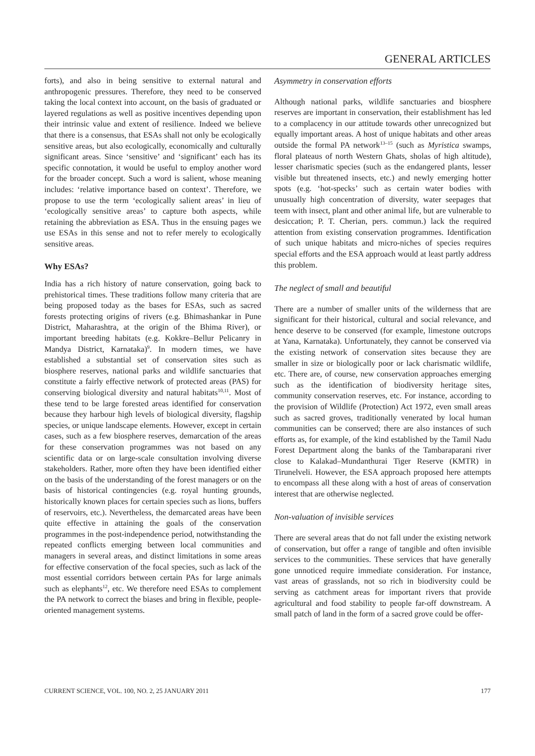GENERAL ARTICLES
forts), and also in being sensitive to external natural and anthropogenic pressures. Therefore, they need to be conserved taking the local context into account, on the basis of graduated or layered regulations as well as positive incentives depending upon their intrinsic value and extent of resilience. Indeed we believe that there is a consensus, that ESAs shall not only be ecologically sensitive areas, but also ecologically, economically and culturally significant areas. Since ‘sensitive’ and ‘significant’ each has its specific connotation, it would be useful to employ another word for the broader concept. Such a word is salient, whose meaning includes: ‘relative importance based on context’. Therefore, we propose to use the term ‘ecologically salient areas’ in lieu of ‘ecologically sensitive areas’ to capture both aspects, while retaining the abbreviation as ESA. Thus in the ensuing pages we use ESAs in this sense and not to refer merely to ecologically sensitive areas.
Why ESAs?
India has a rich history of nature conservation, going back to prehistorical times. These traditions follow many criteria that are being proposed today as the bases for ESAs, such as sacred forests protecting origins of rivers (e.g. Bhimashankar in Pune District, Maharashtra, at the origin of the Bhima River), or important breeding habitats (e.g. Kokkre–Bellur Pelicanry in Mandya District, Karnataka)<sup>9</sup>. In modern times, we have established a substantial set of conservation sites such as biosphere reserves, national parks and wildlife sanctuaries that constitute a fairly effective network of protected areas (PAS) for conserving biological diversity and natural habitats<sup>10,11</sup>. Most of these tend to be large forested areas identified for conservation because they harbour high levels of biological diversity, flagship species, or unique landscape elements. However, except in certain cases, such as a few biosphere reserves, demarcation of the areas for these conservation programmes was not based on any scientific data or on large-scale consultation involving diverse stakeholders. Rather, more often they have been identified either on the basis of the understanding of the forest managers or on the basis of historical contingencies (e.g. royal hunting grounds, historically known places for certain species such as lions, buffers of reservoirs, etc.). Nevertheless, the demarcated areas have been quite effective in attaining the goals of the conservation programmes in the post-independence period, notwithstanding the repeated conflicts emerging between local communities and managers in several areas, and distinct limitations in some areas for effective conservation of the focal species, such as lack of the most essential corridors between certain PAs for large animals such as elephants<sup>12</sup>, etc. We therefore need ESAs to complement the PA network to correct the biases and bring in flexible, people-oriented management systems.
Asymmetry in conservation efforts
Although national parks, wildlife sanctuaries and biosphere reserves are important in conservation, their establishment has led to a complacency in our attitude towards other unrecognized but equally important areas. A host of unique habitats and other areas outside the formal PA network<sup>13–15</sup> (such as Myristica swamps, floral plateaus of north Western Ghats, sholas of high altitude), lesser charismatic species (such as the endangered plants, lesser visible but threatened insects, etc.) and newly emerging hotter spots (e.g. ‘hot-specks’ such as certain water bodies with unusually high concentration of diversity, water seepages that teem with insect, plant and other animal life, but are vulnerable to desiccation; P. T. Cherian, pers. commun.) lack the required attention from existing conservation programmes. Identification of such unique habitats and micro-niches of species requires special efforts and the ESA approach would at least partly address this problem.
The neglect of small and beautiful
There are a number of smaller units of the wilderness that are significant for their historical, cultural and social relevance, and hence deserve to be conserved (for example, limestone outcrops at Yana, Karnataka). Unfortunately, they cannot be conserved via the existing network of conservation sites because they are smaller in size or biologically poor or lack charismatic wildlife, etc. There are, of course, new conservation approaches emerging such as the identification of biodiversity heritage sites, community conservation reserves, etc. For instance, according to the provision of Wildlife (Protection) Act 1972, even small areas such as sacred groves, traditionally venerated by local human communities can be conserved; there are also instances of such efforts as, for example, of the kind established by the Tamil Nadu Forest Department along the banks of the Tambaraparani river close to Kalakad–Mundanthurai Tiger Reserve (KMTR) in Tirunelveli. However, the ESA approach proposed here attempts to encompass all these along with a host of areas of conservation interest that are otherwise neglected.
Non-valuation of invisible services
There are several areas that do not fall under the existing network of conservation, but offer a range of tangible and often invisible services to the communities. These services that have generally gone unnoticed require immediate consideration. For instance, vast areas of grasslands, not so rich in biodiversity could be serving as catchment areas for important rivers that provide agricultural and food stability to people far-off downstream. A small patch of land in the form of a sacred grove could be offer-
CURRENT SCIENCE, VOL. 100, NO. 2, 25 JANUARY 2011 177